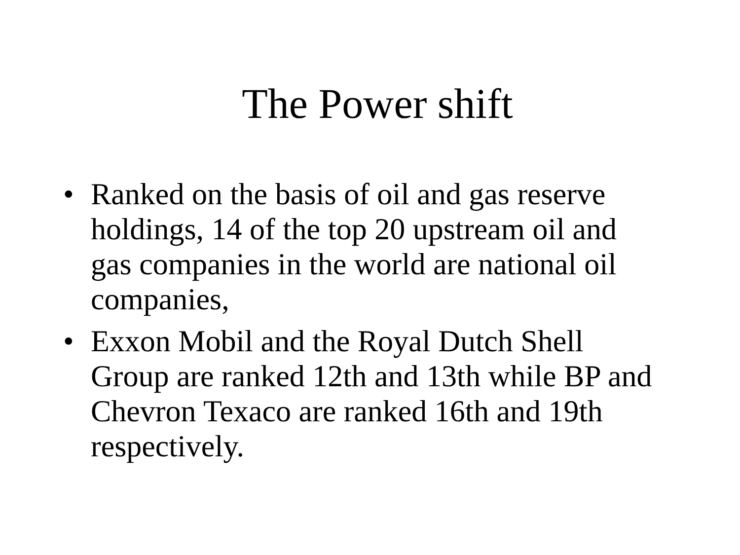The Power shift
• Ranked on the basis of oil and gas reserve holdings, 14 of the top 20 upstream oil and gas companies in the world are national oil companies,
• Exxon Mobil and the Royal Dutch Shell Group are ranked 12th and 13th while BP and Chevron Texaco are ranked 16th and 19th respectively.